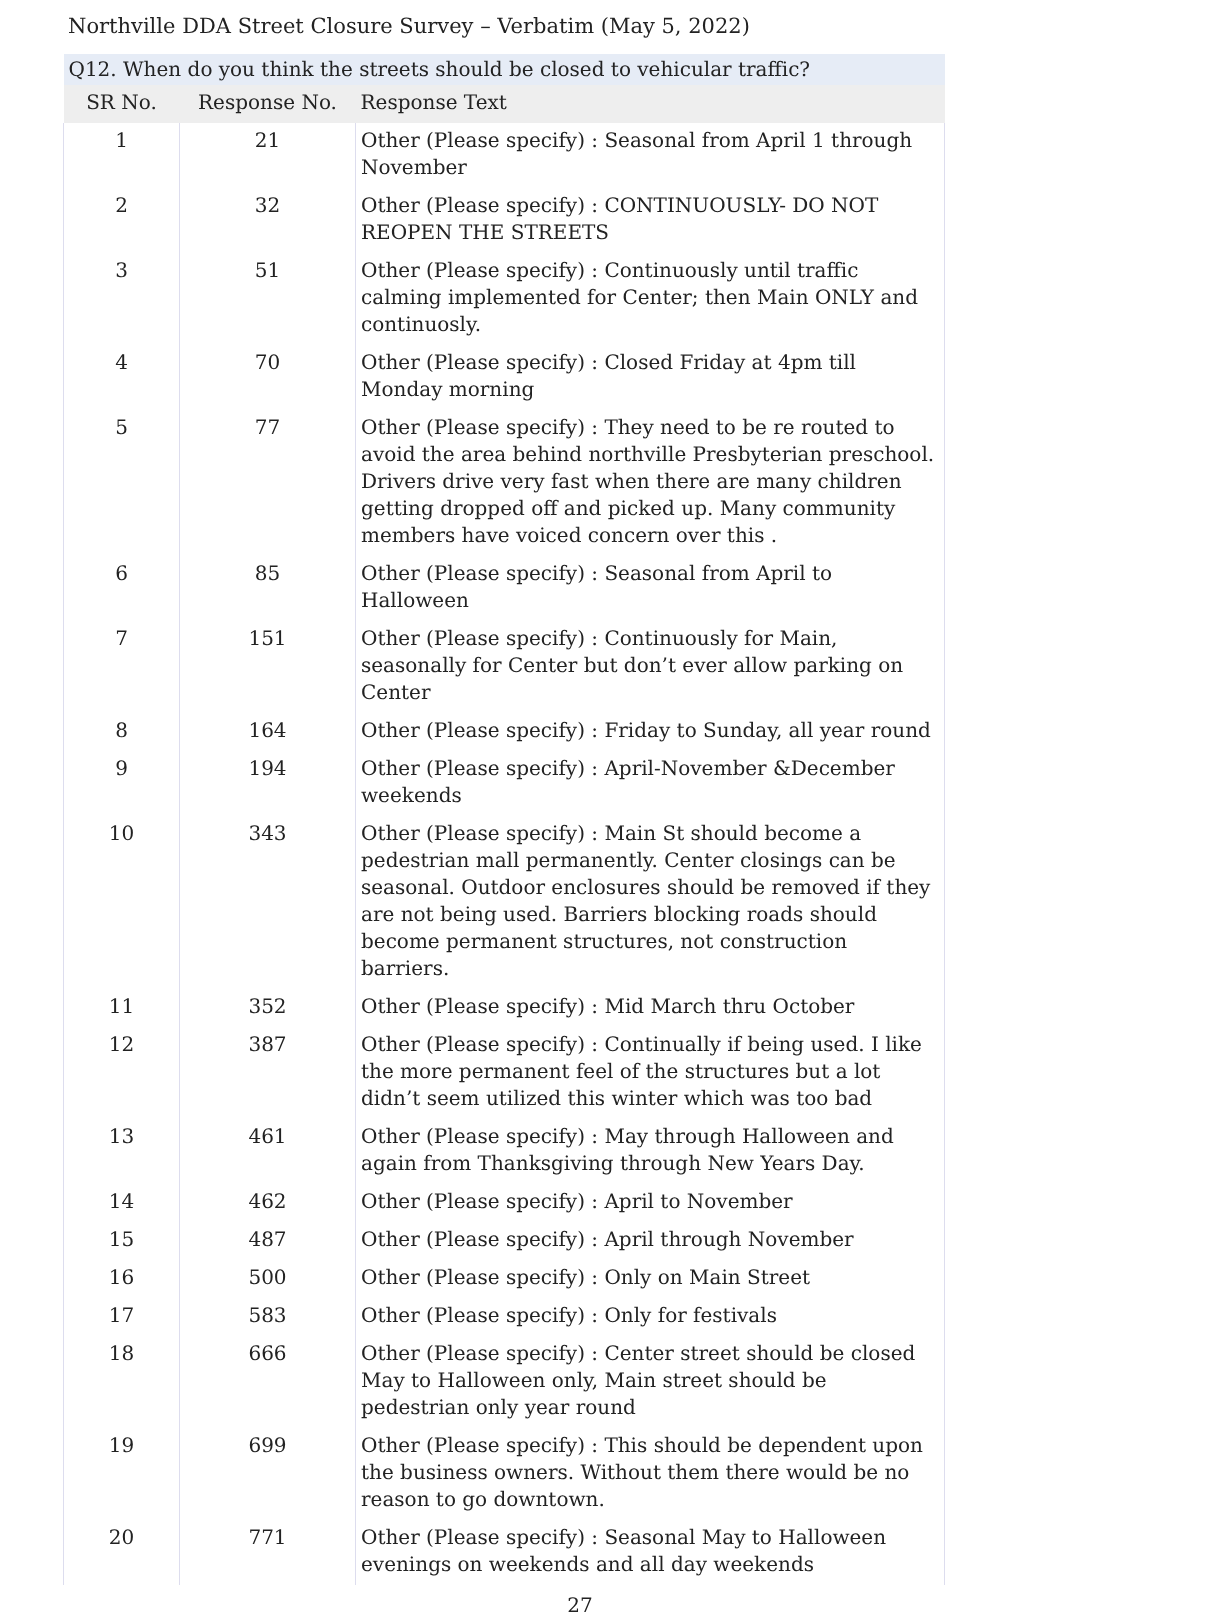Northville DDA Street Closure Survey – Verbatim (May 5, 2022)
| Q12. When do you think the streets should be closed to vehicular traffic? | | |
| SR No. | Response No. | Response Text |
| 1 | 21 | Other (Please specify) : Seasonal from April 1 through November |
| 2 | 32 | Other (Please specify) : CONTINUOUSLY- DO NOT REOPEN THE STREETS |
| 3 | 51 | Other (Please specify) : Continuously until traffic calming implemented for Center; then Main ONLY and continuosly. |
| 4 | 70 | Other (Please specify) : Closed Friday at 4pm till Monday morning |
| 5 | 77 | Other (Please specify) : They need to be re routed to avoid the area behind northville Presbyterian preschool. Drivers drive very fast when there are many children getting dropped off and picked up. Many community members have voiced concern over this . |
| 6 | 85 | Other (Please specify) : Seasonal from April to Halloween |
| 7 | 151 | Other (Please specify) : Continuously for Main, seasonally for Center but don’t ever allow parking on Center |
| 8 | 164 | Other (Please specify) : Friday to Sunday, all year round |
| 9 | 194 | Other (Please specify) : April-November &December weekends |
| 10 | 343 | Other (Please specify) : Main St should become a pedestrian mall permanently. Center closings can be seasonal. Outdoor enclosures should be removed if they are not being used. Barriers blocking roads should become permanent structures, not construction barriers. |
| 11 | 352 | Other (Please specify) : Mid March thru October |
| 12 | 387 | Other (Please specify) : Continually if being used. I like the more permanent feel of the structures but a lot didn’t seem utilized this winter which was too bad |
| 13 | 461 | Other (Please specify) : May through Halloween and again from Thanksgiving through New Years Day. |
| 14 | 462 | Other (Please specify) : April to November |
| 15 | 487 | Other (Please specify) : April through November |
| 16 | 500 | Other (Please specify) : Only on Main Street |
| 17 | 583 | Other (Please specify) : Only for festivals |
| 18 | 666 | Other (Please specify) : Center street should be closed May to Halloween only, Main street should be pedestrian only year round |
| 19 | 699 | Other (Please specify) : This should be dependent upon the business owners. Without them there would be no reason to go downtown. |
| 20 | 771 | Other (Please specify) : Seasonal May to Halloween evenings on weekends and all day weekends |
27